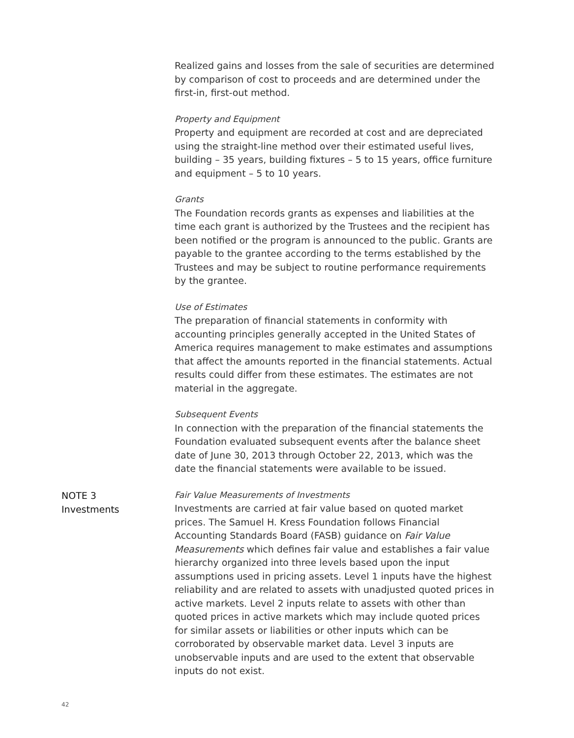Realized gains and losses from the sale of securities are determined by comparison of cost to proceeds and are determined under the first-in, first-out method.
Property and Equipment
Property and equipment are recorded at cost and are depreciated using the straight-line method over their estimated useful lives, building – 35 years, building fixtures – 5 to 15 years, office furniture and equipment – 5 to 10 years.
Grants
The Foundation records grants as expenses and liabilities at the time each grant is authorized by the Trustees and the recipient has been notified or the program is announced to the public. Grants are payable to the grantee according to the terms established by the Trustees and may be subject to routine performance requirements by the grantee.
Use of Estimates
The preparation of financial statements in conformity with accounting principles generally accepted in the United States of America requires management to make estimates and assumptions that affect the amounts reported in the financial statements. Actual results could differ from these estimates. The estimates are not material in the aggregate.
Subsequent Events
In connection with the preparation of the financial statements the Foundation evaluated subsequent events after the balance sheet date of June 30, 2013 through October 22, 2013, which was the date the financial statements were available to be issued.
NOTE 3
Investments
Fair Value Measurements of Investments
Investments are carried at fair value based on quoted market prices. The Samuel H. Kress Foundation follows Financial Accounting Standards Board (FASB) guidance on Fair Value Measurements which defines fair value and establishes a fair value hierarchy organized into three levels based upon the input assumptions used in pricing assets. Level 1 inputs have the highest reliability and are related to assets with unadjusted quoted prices in active markets. Level 2 inputs relate to assets with other than quoted prices in active markets which may include quoted prices for similar assets or liabilities or other inputs which can be corroborated by observable market data. Level 3 inputs are unobservable inputs and are used to the extent that observable inputs do not exist.
42